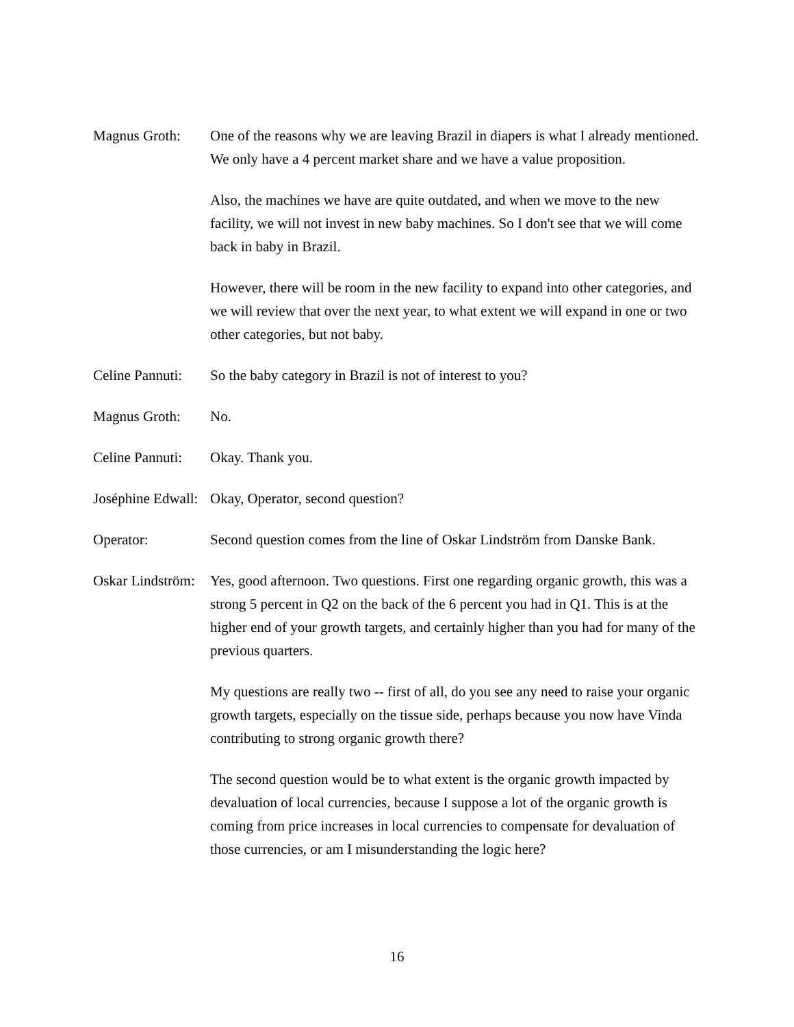Magnus Groth: One of the reasons why we are leaving Brazil in diapers is what I already mentioned. We only have a 4 percent market share and we have a value proposition.
Also, the machines we have are quite outdated, and when we move to the new facility, we will not invest in new baby machines. So I don't see that we will come back in baby in Brazil.
However, there will be room in the new facility to expand into other categories, and we will review that over the next year, to what extent we will expand in one or two other categories, but not baby.
Celine Pannuti: So the baby category in Brazil is not of interest to you?
Magnus Groth: No.
Celine Pannuti: Okay. Thank you.
Joséphine Edwall: Okay, Operator, second question?
Operator: Second question comes from the line of Oskar Lindström from Danske Bank.
Oskar Lindström: Yes, good afternoon. Two questions. First one regarding organic growth, this was a strong 5 percent in Q2 on the back of the 6 percent you had in Q1. This is at the higher end of your growth targets, and certainly higher than you had for many of the previous quarters.
My questions are really two -- first of all, do you see any need to raise your organic growth targets, especially on the tissue side, perhaps because you now have Vinda contributing to strong organic growth there?
The second question would be to what extent is the organic growth impacted by devaluation of local currencies, because I suppose a lot of the organic growth is coming from price increases in local currencies to compensate for devaluation of those currencies, or am I misunderstanding the logic here?
16